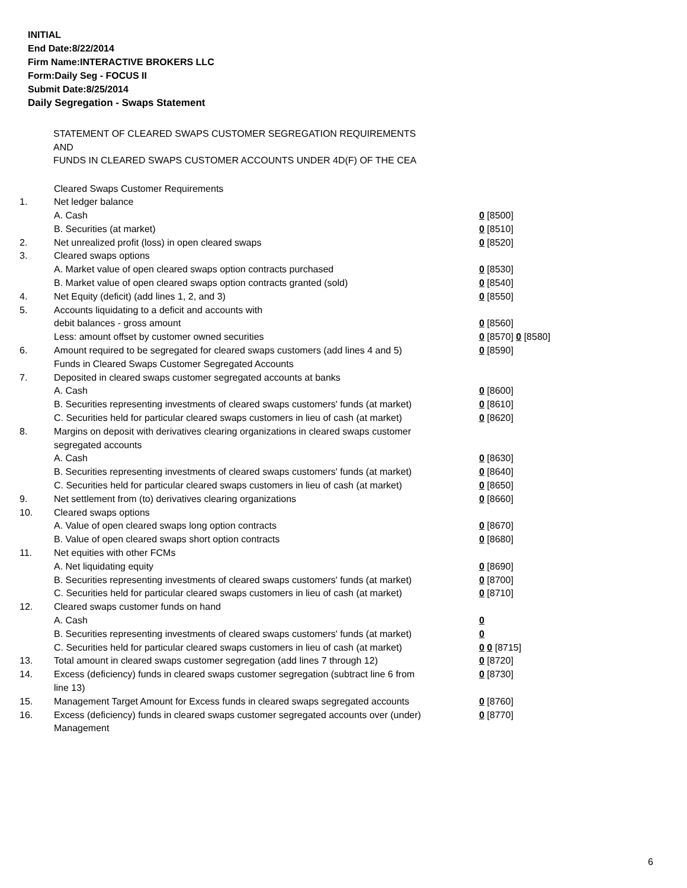INITIAL
End Date:8/22/2014
Firm Name:INTERACTIVE BROKERS LLC
Form:Daily Seg - FOCUS II
Submit Date:8/25/2014
Daily Segregation - Swaps Statement
STATEMENT OF CLEARED SWAPS CUSTOMER SEGREGATION REQUIREMENTS
AND
FUNDS IN CLEARED SWAPS CUSTOMER ACCOUNTS UNDER 4D(F) OF THE CEA
| | Cleared Swaps Customer Requirements | |
| 1. | Net ledger balance | |
| | A. Cash | 0 [8500] |
| | B. Securities (at market) | 0 [8510] |
| 2. | Net unrealized profit (loss) in open cleared swaps | 0 [8520] |
| 3. | Cleared swaps options | |
| | A. Market value of open cleared swaps option contracts purchased | 0 [8530] |
| | B. Market value of open cleared swaps option contracts granted (sold) | 0 [8540] |
| 4. | Net Equity (deficit) (add lines 1, 2, and 3) | 0 [8550] |
| 5. | Accounts liquidating to a deficit and accounts with | |
| | debit balances - gross amount | 0 [8560] |
| | Less: amount offset by customer owned securities | 0 [8570] 0 [8580] |
| 6. | Amount required to be segregated for cleared swaps customers (add lines 4 and 5) | 0 [8590] |
| | Funds in Cleared Swaps Customer Segregated Accounts | |
| 7. | Deposited in cleared swaps customer segregated accounts at banks | |
| | A. Cash | 0 [8600] |
| | B. Securities representing investments of cleared swaps customers' funds (at market) | 0 [8610] |
| | C. Securities held for particular cleared swaps customers in lieu of cash (at market) | 0 [8620] |
| 8. | Margins on deposit with derivatives clearing organizations in cleared swaps customer segregated accounts | |
| | A. Cash | 0 [8630] |
| | B. Securities representing investments of cleared swaps customers' funds (at market) | 0 [8640] |
| | C. Securities held for particular cleared swaps customers in lieu of cash (at market) | 0 [8650] |
| 9. | Net settlement from (to) derivatives clearing organizations | 0 [8660] |
| 10. | Cleared swaps options | |
| | A. Value of open cleared swaps long option contracts | 0 [8670] |
| | B. Value of open cleared swaps short option contracts | 0 [8680] |
| 11. | Net equities with other FCMs | |
| | A. Net liquidating equity | 0 [8690] |
| | B. Securities representing investments of cleared swaps customers' funds (at market) | 0 [8700] |
| | C. Securities held for particular cleared swaps customers in lieu of cash (at market) | 0 [8710] |
| 12. | Cleared swaps customer funds on hand | |
| | A. Cash | 0 |
| | B. Securities representing investments of cleared swaps customers' funds (at market) | 0 |
| | C. Securities held for particular cleared swaps customers in lieu of cash (at market) | 0 0 [8715] |
| 13. | Total amount in cleared swaps customer segregation (add lines 7 through 12) | 0 [8720] |
| 14. | Excess (deficiency) funds in cleared swaps customer segregation (subtract line 6 from line 13) | 0 [8730] |
| 15. | Management Target Amount for Excess funds in cleared swaps segregated accounts | 0 [8760] |
| 16. | Excess (deficiency) funds in cleared swaps customer segregated accounts over (under) Management | 0 [8770] |
6